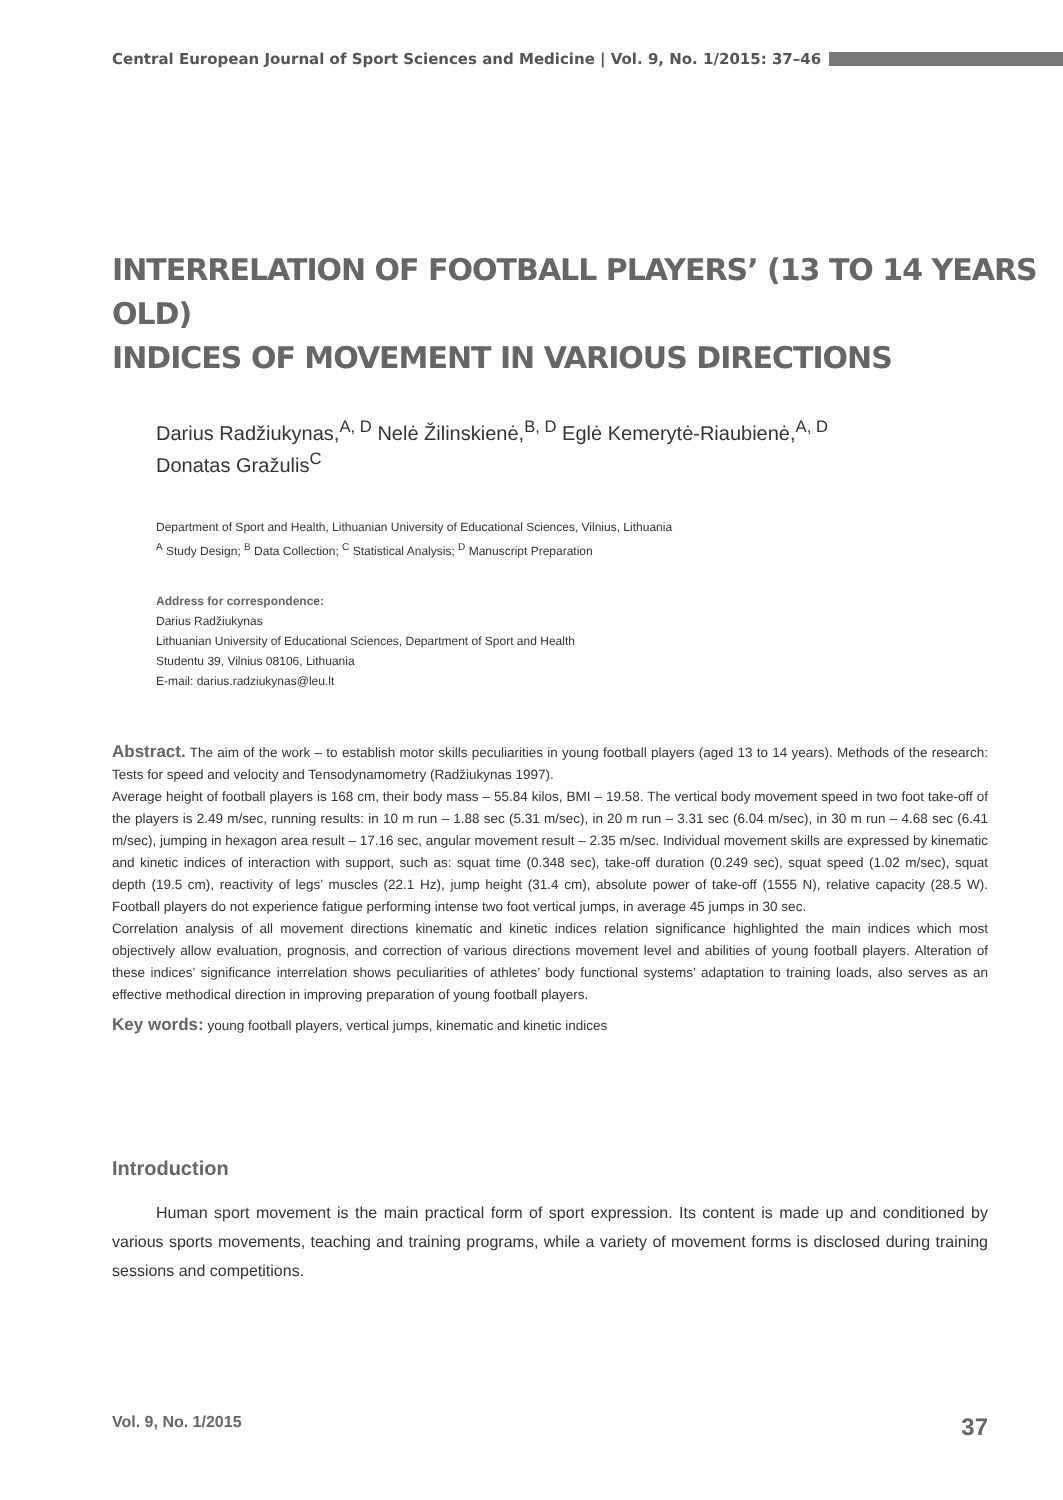Central European Journal of Sport Sciences and Medicine | Vol. 9, No. 1/2015: 37–46
INTERRELATION OF FOOTBALL PLAYERS’ (13 TO 14 YEARS OLD)
INDICES OF MOVEMENT IN VARIOUS DIRECTIONS
Darius Radžiukynas,<sup>A, D</sup> Nelė Žilinskienė,<sup>B, D</sup> Eglė Kemerytė-Riaubienė,<sup>A, D</sup>
Donatas Gražulis<sup>C</sup>
Department of Sport and Health, Lithuanian University of Educational Sciences, Vilnius, Lithuania
<sup>A</sup> Study Design; <sup>B</sup> Data Collection; <sup>C</sup> Statistical Analysis; <sup>D</sup> Manuscript Preparation
Address for correspondence:
Darius Radžiukynas
Lithuanian University of Educational Sciences, Department of Sport and Health
Studentu 39, Vilnius 08106, Lithuania
E-mail: darius.radziukynas@leu.lt
Abstract. The aim of the work – to establish motor skills peculiarities in young football players (aged 13 to 14 years). Methods of the research: Tests for speed and velocity and Tensodynamometry (Radžiukynas 1997).
Average height of football players is 168 cm, their body mass – 55.84 kilos, BMI – 19.58. The vertical body movement speed in two foot take-off of the players is 2.49 m/sec, running results: in 10 m run – 1.88 sec (5.31 m/sec), in 20 m run – 3.31 sec (6.04 m/sec), in 30 m run – 4.68 sec (6.41 m/sec), jumping in hexagon area result – 17.16 sec, angular movement result – 2.35 m/sec. Individual movement skills are expressed by kinematic and kinetic indices of interaction with support, such as: squat time (0.348 sec), take-off duration (0.249 sec), squat speed (1.02 m/sec), squat depth (19.5 cm), reactivity of legs’ muscles (22.1 Hz), jump height (31.4 cm), absolute power of take-off (1555 N), relative capacity (28.5 W). Football players do not experience fatigue performing intense two foot vertical jumps, in average 45 jumps in 30 sec.
Correlation analysis of all movement directions kinematic and kinetic indices relation significance highlighted the main indices which most objectively allow evaluation, prognosis, and correction of various directions movement level and abilities of young football players. Alteration of these indices’ significance interrelation shows peculiarities of athletes’ body functional systems’ adaptation to training loads, also serves as an effective methodical direction in improving preparation of young football players.
Key words: young football players, vertical jumps, kinematic and kinetic indices
Introduction
Human sport movement is the main practical form of sport expression. Its content is made up and conditioned by various sports movements, teaching and training programs, while a variety of movement forms is disclosed during training sessions and competitions.
Vol. 9, No. 1/2015 37